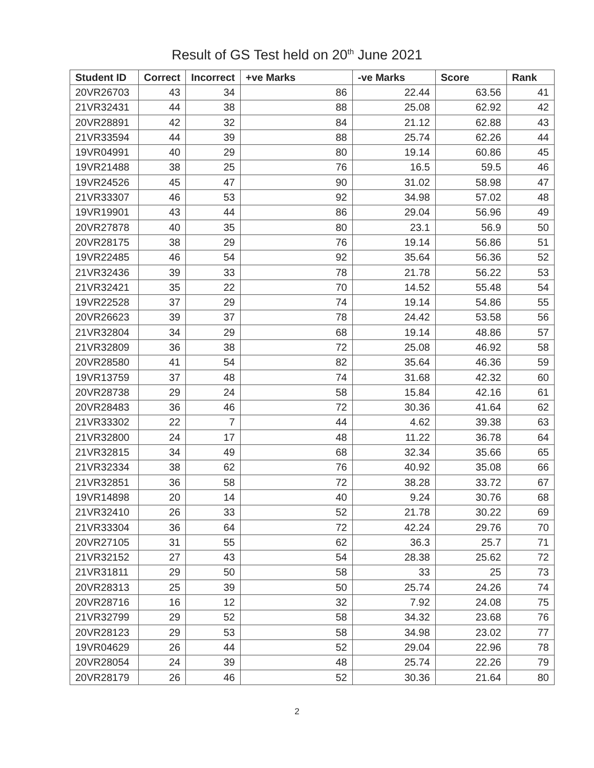Result of GS Test held on 20<sup>th</sup> June 2021
| Student ID | Correct | Incorrect | +ve Marks | -ve Marks | Score | Rank |
| --- | --- | --- | --- | --- | --- | --- |
| 20VR26703 | 43 | 34 | 86 | 22.44 | 63.56 | 41 |
| 21VR32431 | 44 | 38 | 88 | 25.08 | 62.92 | 42 |
| 20VR28891 | 42 | 32 | 84 | 21.12 | 62.88 | 43 |
| 21VR33594 | 44 | 39 | 88 | 25.74 | 62.26 | 44 |
| 19VR04991 | 40 | 29 | 80 | 19.14 | 60.86 | 45 |
| 19VR21488 | 38 | 25 | 76 | 16.5 | 59.5 | 46 |
| 19VR24526 | 45 | 47 | 90 | 31.02 | 58.98 | 47 |
| 21VR33307 | 46 | 53 | 92 | 34.98 | 57.02 | 48 |
| 19VR19901 | 43 | 44 | 86 | 29.04 | 56.96 | 49 |
| 20VR27878 | 40 | 35 | 80 | 23.1 | 56.9 | 50 |
| 20VR28175 | 38 | 29 | 76 | 19.14 | 56.86 | 51 |
| 19VR22485 | 46 | 54 | 92 | 35.64 | 56.36 | 52 |
| 21VR32436 | 39 | 33 | 78 | 21.78 | 56.22 | 53 |
| 21VR32421 | 35 | 22 | 70 | 14.52 | 55.48 | 54 |
| 19VR22528 | 37 | 29 | 74 | 19.14 | 54.86 | 55 |
| 20VR26623 | 39 | 37 | 78 | 24.42 | 53.58 | 56 |
| 21VR32804 | 34 | 29 | 68 | 19.14 | 48.86 | 57 |
| 21VR32809 | 36 | 38 | 72 | 25.08 | 46.92 | 58 |
| 20VR28580 | 41 | 54 | 82 | 35.64 | 46.36 | 59 |
| 19VR13759 | 37 | 48 | 74 | 31.68 | 42.32 | 60 |
| 20VR28738 | 29 | 24 | 58 | 15.84 | 42.16 | 61 |
| 20VR28483 | 36 | 46 | 72 | 30.36 | 41.64 | 62 |
| 21VR33302 | 22 | 7 | 44 | 4.62 | 39.38 | 63 |
| 21VR32800 | 24 | 17 | 48 | 11.22 | 36.78 | 64 |
| 21VR32815 | 34 | 49 | 68 | 32.34 | 35.66 | 65 |
| 21VR32334 | 38 | 62 | 76 | 40.92 | 35.08 | 66 |
| 21VR32851 | 36 | 58 | 72 | 38.28 | 33.72 | 67 |
| 19VR14898 | 20 | 14 | 40 | 9.24 | 30.76 | 68 |
| 21VR32410 | 26 | 33 | 52 | 21.78 | 30.22 | 69 |
| 21VR33304 | 36 | 64 | 72 | 42.24 | 29.76 | 70 |
| 20VR27105 | 31 | 55 | 62 | 36.3 | 25.7 | 71 |
| 21VR32152 | 27 | 43 | 54 | 28.38 | 25.62 | 72 |
| 21VR31811 | 29 | 50 | 58 | 33 | 25 | 73 |
| 20VR28313 | 25 | 39 | 50 | 25.74 | 24.26 | 74 |
| 20VR28716 | 16 | 12 | 32 | 7.92 | 24.08 | 75 |
| 21VR32799 | 29 | 52 | 58 | 34.32 | 23.68 | 76 |
| 20VR28123 | 29 | 53 | 58 | 34.98 | 23.02 | 77 |
| 19VR04629 | 26 | 44 | 52 | 29.04 | 22.96 | 78 |
| 20VR28054 | 24 | 39 | 48 | 25.74 | 22.26 | 79 |
| 20VR28179 | 26 | 46 | 52 | 30.36 | 21.64 | 80 |
2